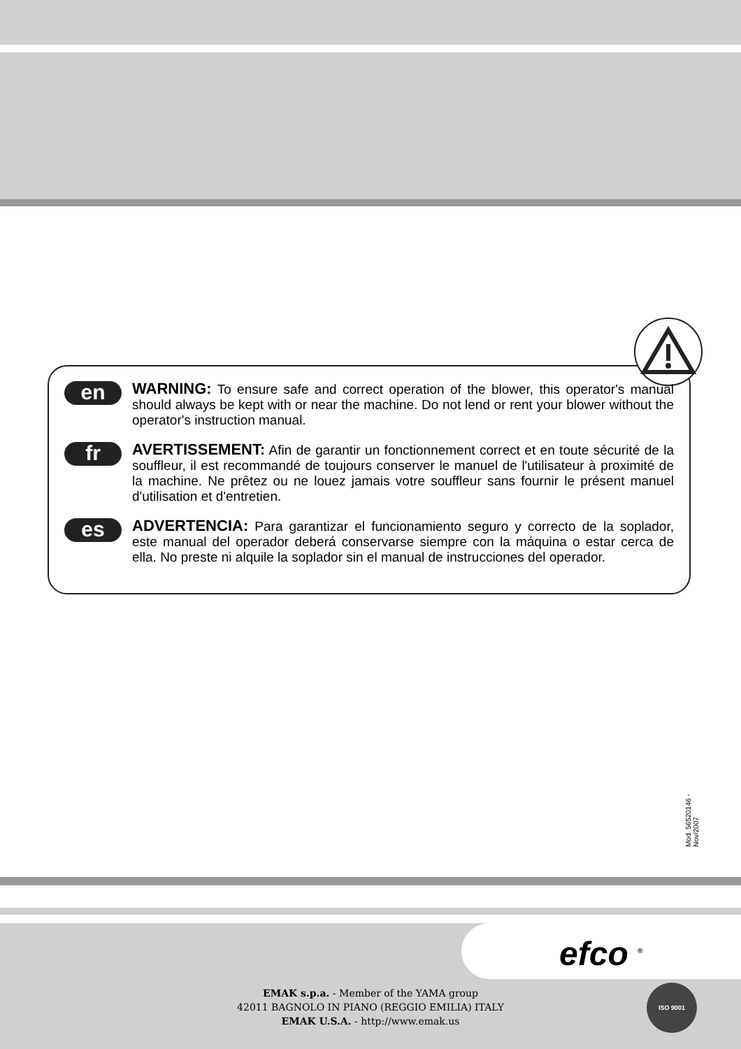en
WARNING: To ensure safe and correct operation of the blower, this operator's manual should always be kept with or near the machine. Do not lend or rent your blower without the operator's instruction manual.
fr
AVERTISSEMENT: Afin de garantir un fonctionnement correct et en toute sécurité de la souffleur, il est recommandé de toujours conserver le manuel de l'utilisateur à proximité de la machine. Ne prêtez ou ne louez jamais votre souffleur sans fournir le présent manuel d'utilisation et d'entretien.
es
ADVERTENCIA: Para garantizar el funcionamiento seguro y correcto de la soplador, este manual del operador deberá conservarse siempre con la máquina o estar cerca de ella. No preste ni alquile la soplador sin el manual de instrucciones del operador.
Mod. 56520146 - Nov/2007
efco <sup>®</sup>
EMAK s.p.a. - Member of the YAMA group
42011 BAGNOLO IN PIANO (REGGIO EMILIA) ITALY
EMAK U.S.A. - http://www.emak.us
ISO 9001